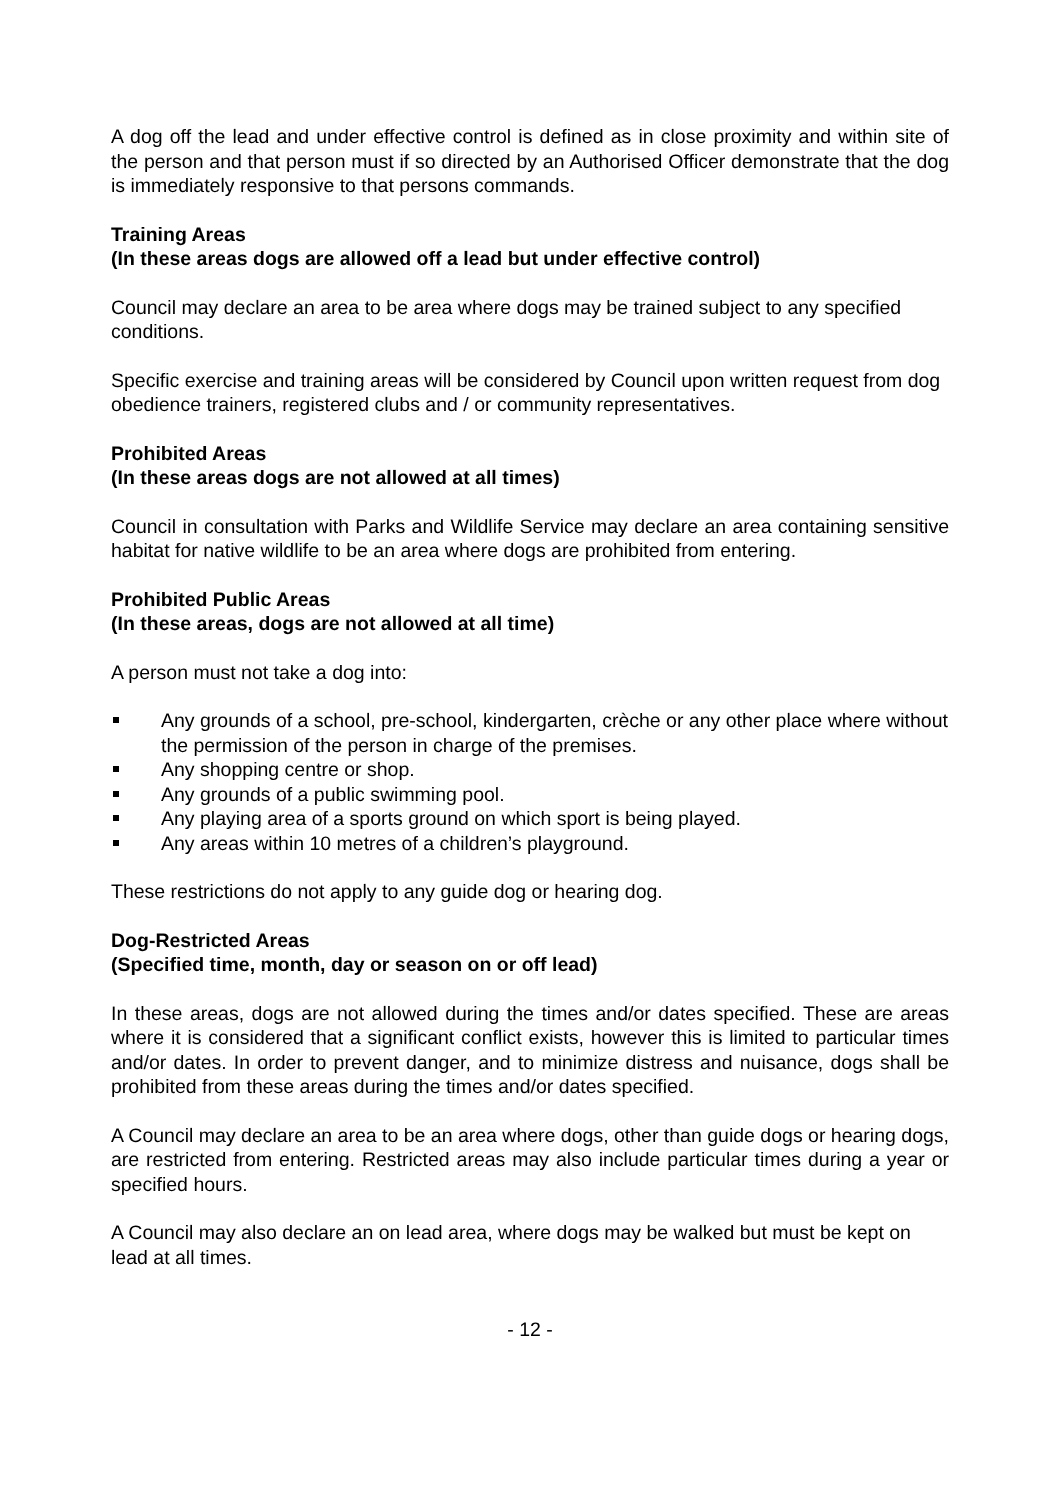A dog off the lead and under effective control is defined as in close proximity and within site of the person and that person must if so directed by an Authorised Officer demonstrate that the dog is immediately responsive to that persons commands.
Training Areas
(In these areas dogs are allowed off a lead but under effective control)
Council may declare an area to be area where dogs may be trained subject to any specified conditions.
Specific exercise and training areas will be considered by Council upon written request from dog obedience trainers, registered clubs and / or community representatives.
Prohibited Areas
(In these areas dogs are not allowed at all times)
Council in consultation with Parks and Wildlife Service may declare an area containing sensitive habitat for native wildlife to be an area where dogs are prohibited from entering.
Prohibited Public Areas
(In these areas, dogs are not allowed at all time)
A person must not take a dog into:
Any grounds of a school, pre-school, kindergarten, crèche or any other place where without the permission of the person in charge of the premises.
Any shopping centre or shop.
Any grounds of a public swimming pool.
Any playing area of a sports ground on which sport is being played.
Any areas within 10 metres of a children’s playground.
These restrictions do not apply to any guide dog or hearing dog.
Dog-Restricted Areas
(Specified time, month, day or season on or off lead)
In these areas, dogs are not allowed during the times and/or dates specified. These are areas where it is considered that a significant conflict exists, however this is limited to particular times and/or dates. In order to prevent danger, and to minimize distress and nuisance, dogs shall be prohibited from these areas during the times and/or dates specified.
A Council may declare an area to be an area where dogs, other than guide dogs or hearing dogs, are restricted from entering. Restricted areas may also include particular times during a year or specified hours.
A Council may also declare an on lead area, where dogs may be walked but must be kept on lead at all times.
- 12 -